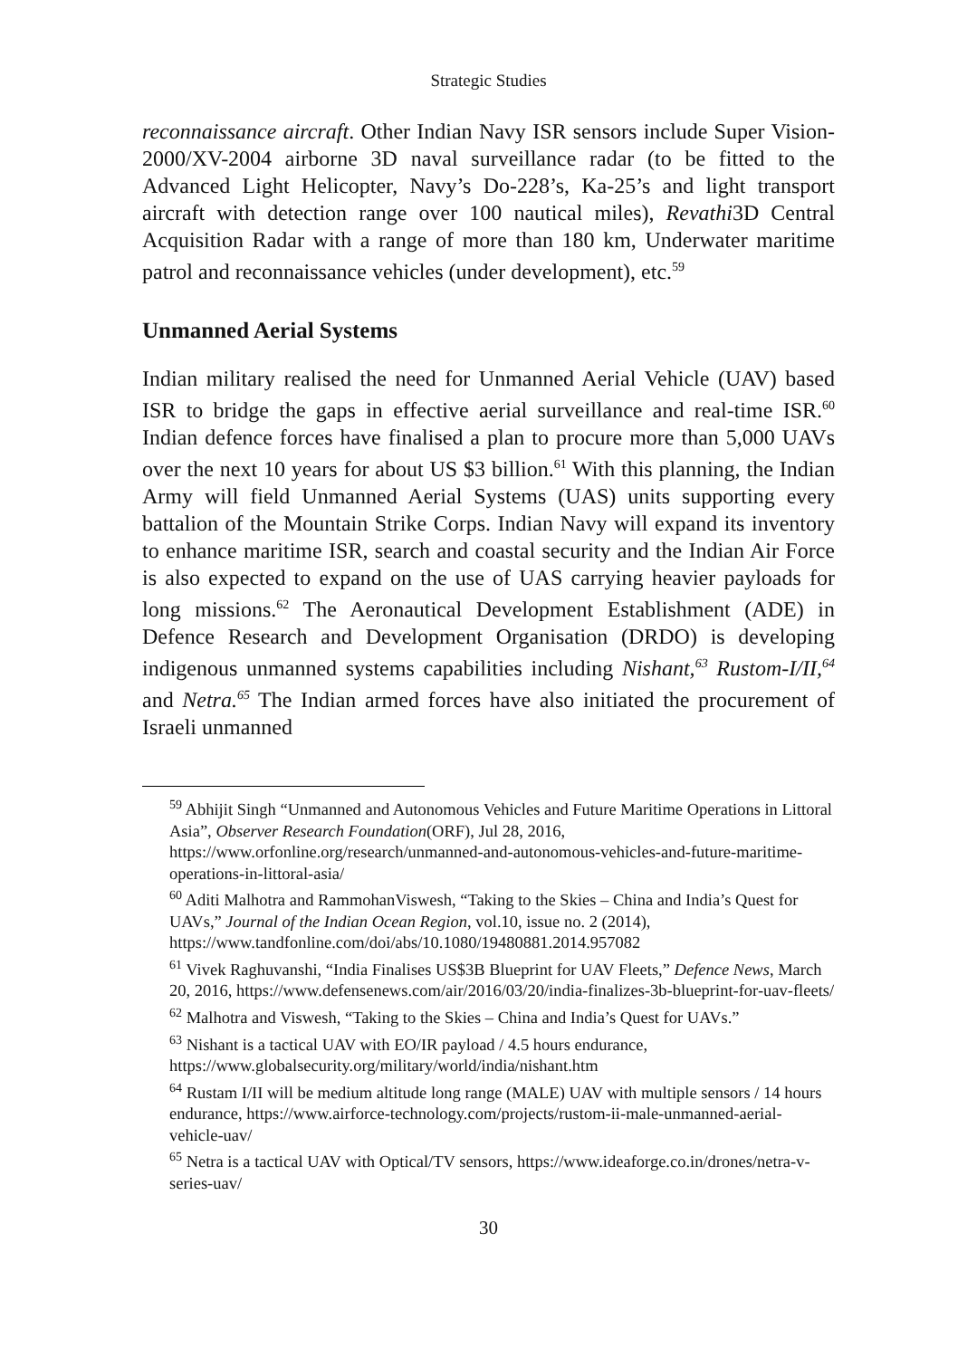Strategic Studies
reconnaissance aircraft. Other Indian Navy ISR sensors include Super Vision-2000/XV-2004 airborne 3D naval surveillance radar (to be fitted to the Advanced Light Helicopter, Navy’s Do-228’s, Ka-25’s and light transport aircraft with detection range over 100 nautical miles), Revathi3D Central Acquisition Radar with a range of more than 180 km, Underwater maritime patrol and reconnaissance vehicles (under development), etc.<sup>59</sup>
Unmanned Aerial Systems
Indian military realised the need for Unmanned Aerial Vehicle (UAV) based ISR to bridge the gaps in effective aerial surveillance and real-time ISR.<sup>60</sup> Indian defence forces have finalised a plan to procure more than 5,000 UAVs over the next 10 years for about US $3 billion.<sup>61</sup> With this planning, the Indian Army will field Unmanned Aerial Systems (UAS) units supporting every battalion of the Mountain Strike Corps. Indian Navy will expand its inventory to enhance maritime ISR, search and coastal security and the Indian Air Force is also expected to expand on the use of UAS carrying heavier payloads for long missions.<sup>62</sup> The Aeronautical Development Establishment (ADE) in Defence Research and Development Organisation (DRDO) is developing indigenous unmanned systems capabilities including Nishant,<sup>63</sup> Rustom-I/II,<sup>64</sup> and Netra.<sup>65</sup> The Indian armed forces have also initiated the procurement of Israeli unmanned
<sup>59</sup> Abhijit Singh “Unmanned and Autonomous Vehicles and Future Maritime Operations in Littoral Asia”, Observer Research Foundation(ORF), Jul 28, 2016, https://www.orfonline.org/research/unmanned-and-autonomous-vehicles-and-future-maritime-operations-in-littoral-asia/
<sup>60</sup> Aditi Malhotra and RammohanViswesh, “Taking to the Skies – China and India’s Quest for UAVs,” Journal of the Indian Ocean Region, vol.10, issue no. 2 (2014), https://www.tandfonline.com/doi/abs/10.1080/19480881.2014.957082
<sup>61</sup> Vivek Raghuvanshi, “India Finalises US$3B Blueprint for UAV Fleets,” Defence News, March 20, 2016, https://www.defensenews.com/air/2016/03/20/india-finalizes-3b-blueprint-for-uav-fleets/
<sup>62</sup> Malhotra and Viswesh, “Taking to the Skies – China and India’s Quest for UAVs.”
<sup>63</sup> Nishant is a tactical UAV with EO/IR payload / 4.5 hours endurance, https://www.globalsecurity.org/military/world/india/nishant.htm
<sup>64</sup> Rustam I/II will be medium altitude long range (MALE) UAV with multiple sensors / 14 hours endurance, https://www.airforce-technology.com/projects/rustom-ii-male-unmanned-aerial-vehicle-uav/
<sup>65</sup> Netra is a tactical UAV with Optical/TV sensors, https://www.ideaforge.co.in/drones/netra-v-series-uav/
30